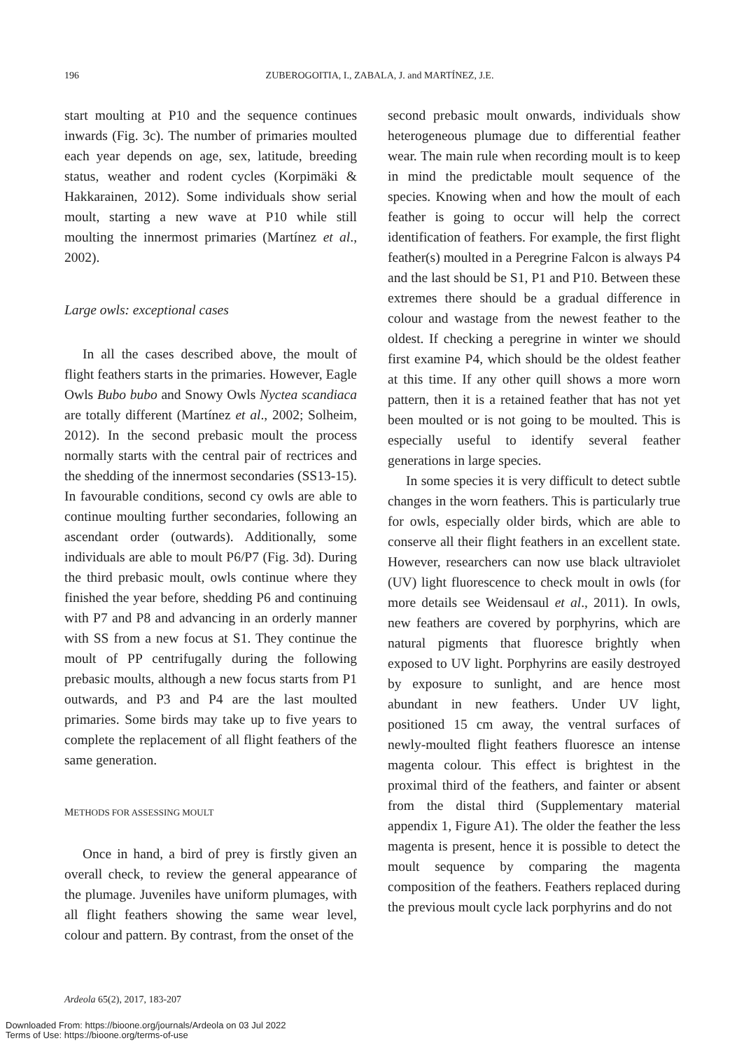196 ZUBEROGOITIA, I., ZABALA, J. and MARTÍNEZ, J.E.
start moulting at P10 and the sequence continues inwards (Fig. 3c). The number of primaries moulted each year depends on age, sex, latitude, breeding status, weather and rodent cycles (Korpimäki & Hakkarainen, 2012). Some individuals show serial moult, starting a new wave at P10 while still moulting the innermost primaries (Martínez et al., 2002).
Large owls: exceptional cases
In all the cases described above, the moult of flight feathers starts in the primaries. However, Eagle Owls Bubo bubo and Snowy Owls Nyctea scandiaca are totally different (Martínez et al., 2002; Solheim, 2012). In the second prebasic moult the process normally starts with the central pair of rectrices and the shedding of the innermost secondaries (SS13-15). In favourable conditions, second cy owls are able to continue moulting further secondaries, following an ascendant order (outwards). Additionally, some individuals are able to moult P6/P7 (Fig. 3d). During the third prebasic moult, owls continue where they finished the year before, shedding P6 and continuing with P7 and P8 and advancing in an orderly manner with SS from a new focus at S1. They continue the moult of PP centrifugally during the following prebasic moults, although a new focus starts from P1 outwards, and P3 and P4 are the last moulted primaries. Some birds may take up to five years to complete the replacement of all flight feathers of the same generation.
METHODS FOR ASSESSING MOULT
Once in hand, a bird of prey is firstly given an overall check, to review the general appearance of the plumage. Juveniles have uniform plumages, with all flight feathers showing the same wear level, colour and pattern. By contrast, from the onset of the
second prebasic moult onwards, individuals show heterogeneous plumage due to differential feather wear. The main rule when recording moult is to keep in mind the predictable moult sequence of the species. Knowing when and how the moult of each feather is going to occur will help the correct identification of feathers. For example, the first flight feather(s) moulted in a Peregrine Falcon is always P4 and the last should be S1, P1 and P10. Between these extremes there should be a gradual difference in colour and wastage from the newest feather to the oldest. If checking a peregrine in winter we should first examine P4, which should be the oldest feather at this time. If any other quill shows a more worn pattern, then it is a retained feather that has not yet been moulted or is not going to be moulted. This is especially useful to identify several feather generations in large species.
In some species it is very difficult to detect subtle changes in the worn feathers. This is particularly true for owls, especially older birds, which are able to conserve all their flight feathers in an excellent state. However, researchers can now use black ultraviolet (UV) light fluorescence to check moult in owls (for more details see Weidensaul et al., 2011). In owls, new feathers are covered by porphyrins, which are natural pigments that fluoresce brightly when exposed to UV light. Porphyrins are easily destroyed by exposure to sunlight, and are hence most abundant in new feathers. Under UV light, positioned 15 cm away, the ventral surfaces of newly-moulted flight feathers fluoresce an intense magenta colour. This effect is brightest in the proximal third of the feathers, and fainter or absent from the distal third (Supplementary material appendix 1, Figure A1). The older the feather the less magenta is present, hence it is possible to detect the moult sequence by comparing the magenta composition of the feathers. Feathers replaced during the previous moult cycle lack porphyrins and do not
Ardeola 65(2), 2017, 183-207
Downloaded From: https://bioone.org/journals/Ardeola on 03 Jul 2022
Terms of Use: https://bioone.org/terms-of-use